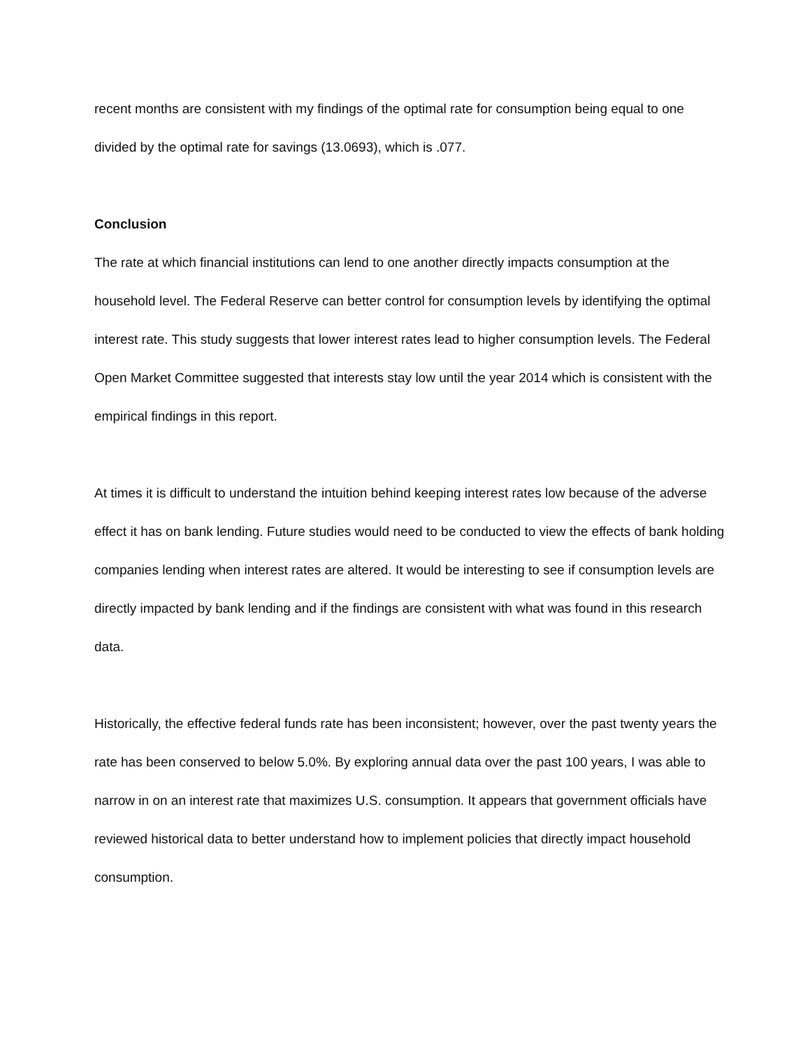recent months are consistent with my findings of the optimal rate for consumption being equal to one divided by the optimal rate for savings (13.0693), which is .077.
Conclusion
The rate at which financial institutions can lend to one another directly impacts consumption at the household level. The Federal Reserve can better control for consumption levels by identifying the optimal interest rate. This study suggests that lower interest rates lead to higher consumption levels. The Federal Open Market Committee suggested that interests stay low until the year 2014 which is consistent with the empirical findings in this report.
At times it is difficult to understand the intuition behind keeping interest rates low because of the adverse effect it has on bank lending. Future studies would need to be conducted to view the effects of bank holding companies lending when interest rates are altered. It would be interesting to see if consumption levels are directly impacted by bank lending and if the findings are consistent with what was found in this research data.
Historically, the effective federal funds rate has been inconsistent; however, over the past twenty years the rate has been conserved to below 5.0%. By exploring annual data over the past 100 years, I was able to narrow in on an interest rate that maximizes U.S. consumption. It appears that government officials have reviewed historical data to better understand how to implement policies that directly impact household consumption.